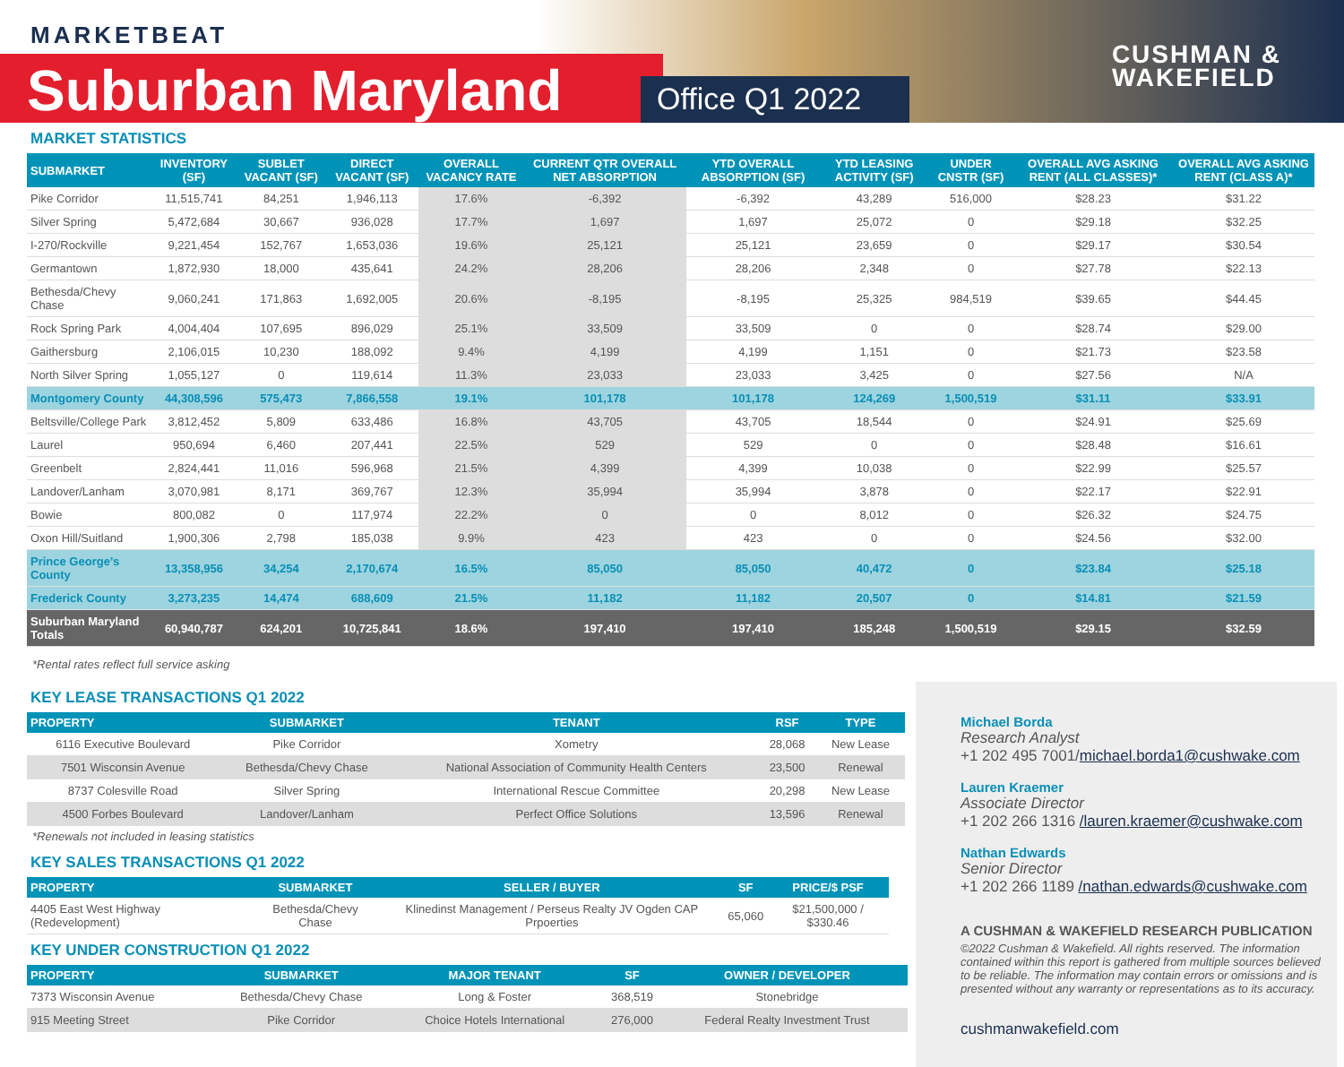MARKETBEAT
Suburban Maryland Office Q1 2022
CUSHMAN &
WAKEFIELD
MARKET STATISTICS
| SUBMARKET | INVENTORY (SF) | SUBLET VACANT (SF) | DIRECT VACANT (SF) | OVERALL VACANCY RATE | CURRENT QTR OVERALL NET ABSORPTION | YTD OVERALL ABSORPTION (SF) | YTD LEASING ACTIVITY (SF) | UNDER CNSTR (SF) | OVERALL AVG ASKING RENT (ALL CLASSES)* | OVERALL AVG ASKING RENT (CLASS A)* |
| --- | --- | --- | --- | --- | --- | --- | --- | --- | --- | --- |
| Pike Corridor | 11,515,741 | 84,251 | 1,946,113 | 17.6% | -6,392 | -6,392 | 43,289 | 516,000 | $28.23 | $31.22 |
| Silver Spring | 5,472,684 | 30,667 | 936,028 | 17.7% | 1,697 | 1,697 | 25,072 | 0 | $29.18 | $32.25 |
| I-270/Rockville | 9,221,454 | 152,767 | 1,653,036 | 19.6% | 25,121 | 25,121 | 23,659 | 0 | $29.17 | $30.54 |
| Germantown | 1,872,930 | 18,000 | 435,641 | 24.2% | 28,206 | 28,206 | 2,348 | 0 | $27.78 | $22.13 |
| Bethesda/Chevy Chase | 9,060,241 | 171,863 | 1,692,005 | 20.6% | -8,195 | -8,195 | 25,325 | 984,519 | $39.65 | $44.45 |
| Rock Spring Park | 4,004,404 | 107,695 | 896,029 | 25.1% | 33,509 | 33,509 | 0 | 0 | $28.74 | $29.00 |
| Gaithersburg | 2,106,015 | 10,230 | 188,092 | 9.4% | 4,199 | 4,199 | 1,151 | 0 | $21.73 | $23.58 |
| North Silver Spring | 1,055,127 | 0 | 119,614 | 11.3% | 23,033 | 23,033 | 3,425 | 0 | $27.56 | N/A |
| Montgomery County | 44,308,596 | 575,473 | 7,866,558 | 19.1% | 101,178 | 101,178 | 124,269 | 1,500,519 | $31.11 | $33.91 |
| Beltsville/College Park | 3,812,452 | 5,809 | 633,486 | 16.8% | 43,705 | 43,705 | 18,544 | 0 | $24.91 | $25.69 |
| Laurel | 950,694 | 6,460 | 207,441 | 22.5% | 529 | 529 | 0 | 0 | $28.48 | $16.61 |
| Greenbelt | 2,824,441 | 11,016 | 596,968 | 21.5% | 4,399 | 4,399 | 10,038 | 0 | $22.99 | $25.57 |
| Landover/Lanham | 3,070,981 | 8,171 | 369,767 | 12.3% | 35,994 | 35,994 | 3,878 | 0 | $22.17 | $22.91 |
| Bowie | 800,082 | 0 | 117,974 | 22.2% | 0 | 0 | 8,012 | 0 | $26.32 | $24.75 |
| Oxon Hill/Suitland | 1,900,306 | 2,798 | 185,038 | 9.9% | 423 | 423 | 0 | 0 | $24.56 | $32.00 |
| Prince George’s County | 13,358,956 | 34,254 | 2,170,674 | 16.5% | 85,050 | 85,050 | 40,472 | 0 | $23.84 | $25.18 |
| Frederick County | 3,273,235 | 14,474 | 688,609 | 21.5% | 11,182 | 11,182 | 20,507 | 0 | $14.81 | $21.59 |
| Suburban Maryland Totals | 60,940,787 | 624,201 | 10,725,841 | 18.6% | 197,410 | 197,410 | 185,248 | 1,500,519 | $29.15 | $32.59 |
*Rental rates reflect full service asking
KEY LEASE TRANSACTIONS Q1 2022
| PROPERTY | SUBMARKET | TENANT | RSF | TYPE |
| --- | --- | --- | --- | --- |
| 6116 Executive Boulevard | Pike Corridor | Xometry | 28,068 | New Lease |
| 7501 Wisconsin Avenue | Bethesda/Chevy Chase | National Association of Community Health Centers | 23,500 | Renewal |
| 8737 Colesville Road | Silver Spring | International Rescue Committee | 20,298 | New Lease |
| 4500 Forbes Boulevard | Landover/Lanham | Perfect Office Solutions | 13,596 | Renewal |
*Renewals not included in leasing statistics
KEY SALES TRANSACTIONS Q1 2022
| PROPERTY | SUBMARKET | SELLER / BUYER | SF | PRICE/$ PSF |
| --- | --- | --- | --- | --- |
| 4405 East West Highway (Redevelopment) | Bethesda/Chevy Chase | Klinedinst Management / Perseus Realty JV Ogden CAP Prpoerties | 65,060 | $21,500,000 / $330.46 |
KEY UNDER CONSTRUCTION Q1 2022
| PROPERTY | SUBMARKET | MAJOR TENANT | SF | OWNER / DEVELOPER |
| --- | --- | --- | --- | --- |
| 7373 Wisconsin Avenue | Bethesda/Chevy Chase | Long & Foster | 368,519 | Stonebridge |
| 915 Meeting Street | Pike Corridor | Choice Hotels International | 276,000 | Federal Realty Investment Trust |
Michael Borda
Research Analyst
+1 202 495 7001/michael.borda1@cushwake.com
Lauren Kraemer
Associate Director
+1 202 266 1316 /lauren.kraemer@cushwake.com
Nathan Edwards
Senior Director
+1 202 266 1189 /nathan.edwards@cushwake.com
A CUSHMAN & WAKEFIELD RESEARCH PUBLICATION
©2022 Cushman & Wakefield. All rights reserved. The information contained within this report is gathered from multiple sources believed to be reliable. The information may contain errors or omissions and is presented without any warranty or representations as to its accuracy.
cushmanwakefield.com